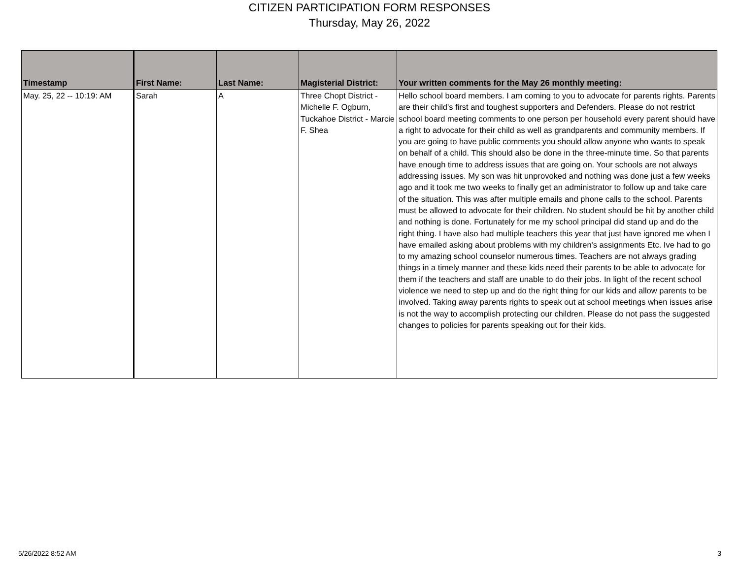CITIZEN PARTICIPATION FORM RESPONSES
Thursday, May 26, 2022
| Timestamp | First Name: | Last Name: | Magisterial District: | Your written comments for the May 26 monthly meeting: |
| --- | --- | --- | --- | --- |
| May. 25, 22 -- 10:19: AM | Sarah | A | Three Chopt District - Michelle F. Ogburn, Tuckahoe District - Marcie F. Shea | Hello school board members. I am coming to you to advocate for parents rights. Parents are their child's first and toughest supporters and Defenders. Please do not restrict school board meeting comments to one person per household every parent should have a right to advocate for their child as well as grandparents and community members. If you are going to have public comments you should allow anyone who wants to speak on behalf of a child. This should also be done in the three-minute time. So that parents have enough time to address issues that are going on. Your schools are not always addressing issues. My son was hit unprovoked and nothing was done just a few weeks ago and it took me two weeks to finally get an administrator to follow up and take care of the situation. This was after multiple emails and phone calls to the school. Parents must be allowed to advocate for their children. No student should be hit by another child and nothing is done. Fortunately for me my school principal did stand up and do the right thing. I have also had multiple teachers this year that just have ignored me when I have emailed asking about problems with my children's assignments Etc. Ive had to go to my amazing school counselor numerous times. Teachers are not always grading things in a timely manner and these kids need their parents to be able to advocate for them if the teachers and staff are unable to do their jobs. In light of the recent school violence we need to step up and do the right thing for our kids and allow parents to be involved. Taking away parents rights to speak out at school meetings when issues arise is not the way to accomplish protecting our children. Please do not pass the suggested changes to policies for parents speaking out for their kids. |
5/26/2022 8:52 AM 3